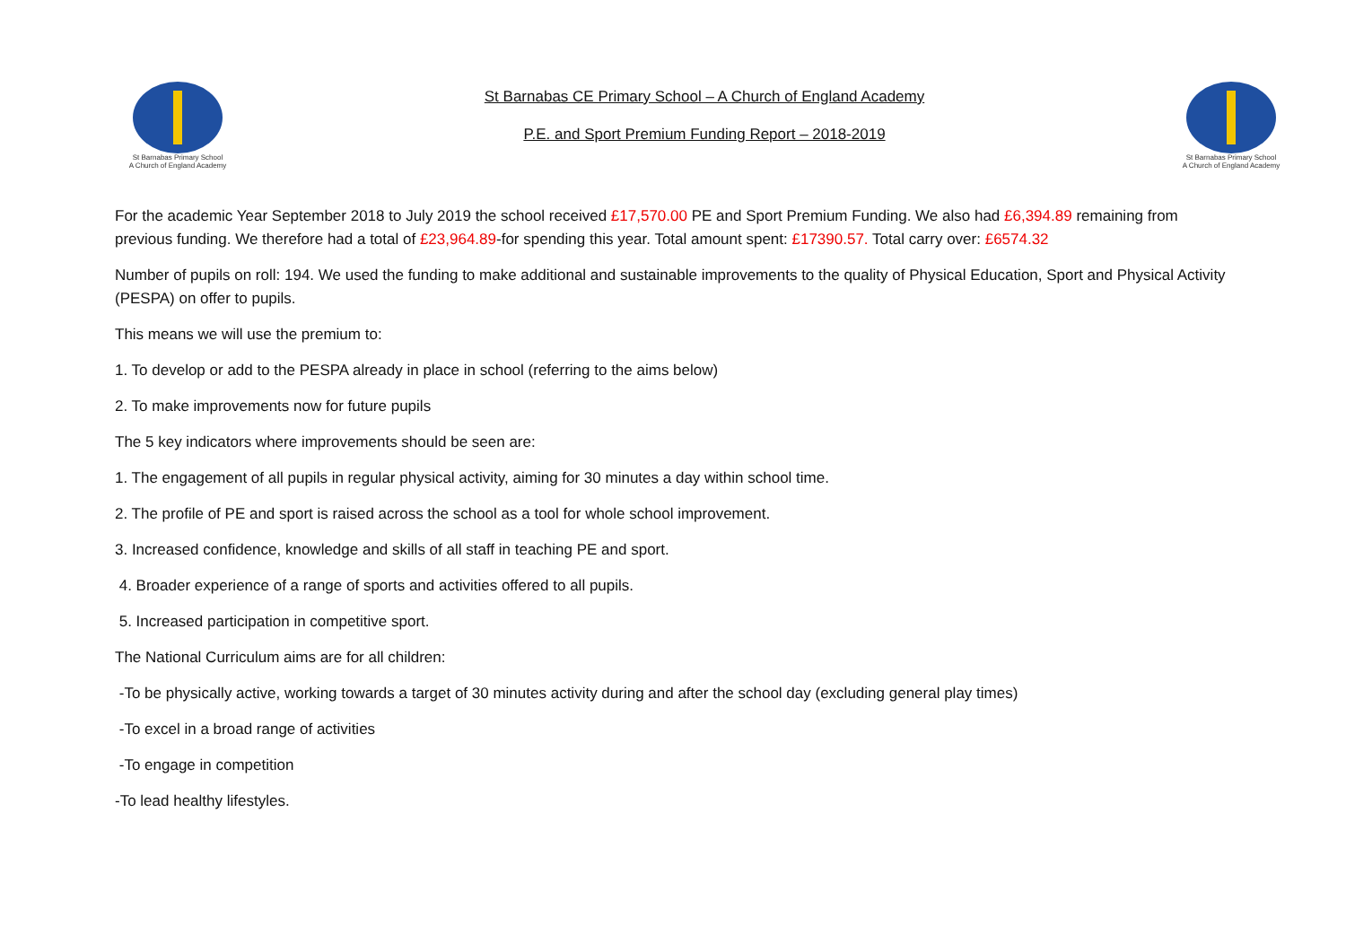St Barnabas Primary School
A Church of England Academy
St Barnabas CE Primary School – A Church of England Academy
P.E. and Sport Premium Funding Report – 2018-2019
St Barnabas Primary School
A Church of England Academy
For the academic Year September 2018 to July 2019 the school received £17,570.00 PE and Sport Premium Funding. We also had £6,394.89 remaining from previous funding. We therefore had a total of £23,964.89-for spending this year. Total amount spent: £17390.57. Total carry over: £6574.32
Number of pupils on roll: 194. We used the funding to make additional and sustainable improvements to the quality of Physical Education, Sport and Physical Activity (PESPA) on offer to pupils.
This means we will use the premium to:
1. To develop or add to the PESPA already in place in school (referring to the aims below)
2. To make improvements now for future pupils
The 5 key indicators where improvements should be seen are:
1. The engagement of all pupils in regular physical activity, aiming for 30 minutes a day within school time.
2. The profile of PE and sport is raised across the school as a tool for whole school improvement.
3. Increased confidence, knowledge and skills of all staff in teaching PE and sport.
4. Broader experience of a range of sports and activities offered to all pupils.
5. Increased participation in competitive sport.
The National Curriculum aims are for all children:
-To be physically active, working towards a target of 30 minutes activity during and after the school day (excluding general play times)
-To excel in a broad range of activities
-To engage in competition
-To lead healthy lifestyles.